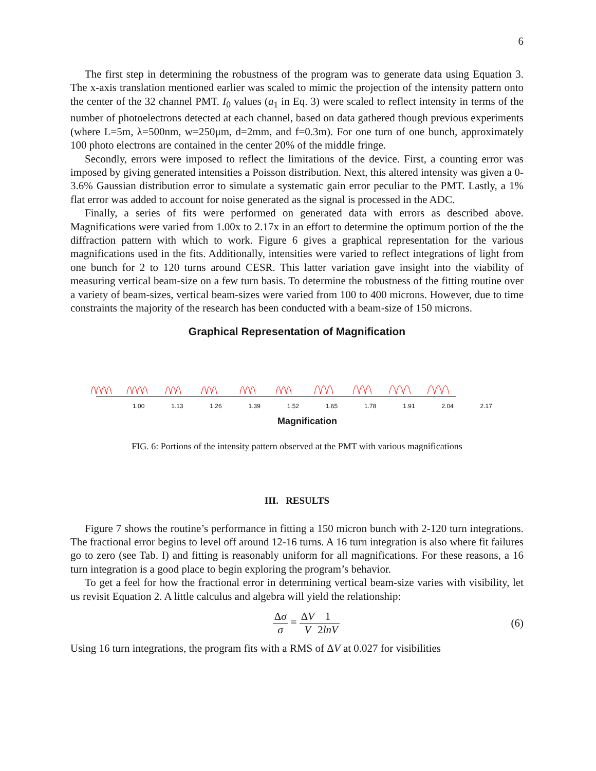6
The first step in determining the robustness of the program was to generate data using Equation 3. The x-axis translation mentioned earlier was scaled to mimic the projection of the intensity pattern onto the center of the 32 channel PMT. I<sub>0</sub> values (a<sub>1</sub> in Eq. 3) were scaled to reflect intensity in terms of the number of photoelectrons detected at each channel, based on data gathered though previous experiments (where L=5m, λ=500nm, w=250μm, d=2mm, and f=0.3m). For one turn of one bunch, approximately 100 photo electrons are contained in the center 20% of the middle fringe.
Secondly, errors were imposed to reflect the limitations of the device. First, a counting error was imposed by giving generated intensities a Poisson distribution. Next, this altered intensity was given a 0-3.6% Gaussian distribution error to simulate a systematic gain error peculiar to the PMT. Lastly, a 1% flat error was added to account for noise generated as the signal is processed in the ADC.
Finally, a series of fits were performed on generated data with errors as described above. Magnifications were varied from 1.00x to 2.17x in an effort to determine the optimum portion of the the diffraction pattern with which to work. Figure 6 gives a graphical representation for the various magnifications used in the fits. Additionally, intensities were varied to reflect integrations of light from one bunch for 2 to 120 turns around CESR. This latter variation gave insight into the viability of measuring vertical beam-size on a few turn basis. To determine the robustness of the fitting routine over a variety of beam-sizes, vertical beam-sizes were varied from 100 to 400 microns. However, due to time constraints the majority of the research has been conducted with a beam-size of 150 microns.
Graphical Representation of Magnification
1.00 1.13 1.26 1.39 1.52 1.65 1.78 1.91 2.04 2.17
Magnification
FIG. 6: Portions of the intensity pattern observed at the PMT with various magnifications
III. RESULTS
Figure 7 shows the routine’s performance in fitting a 150 micron bunch with 2-120 turn integrations. The fractional error begins to level off around 12-16 turns. A 16 turn integration is also where fit failures go to zero (see Tab. I) and fitting is reasonably uniform for all magnifications. For these reasons, a 16 turn integration is a good place to begin exploring the program’s behavior.
To get a feel for how the fractional error in determining vertical beam-size varies with visibility, let us revisit Equation 2. A little calculus and algebra will yield the relationship:
Δσ σ = ΔV V 1 2lnV (6)
Using 16 turn integrations, the program fits with a RMS of ΔV at 0.027 for visibilities